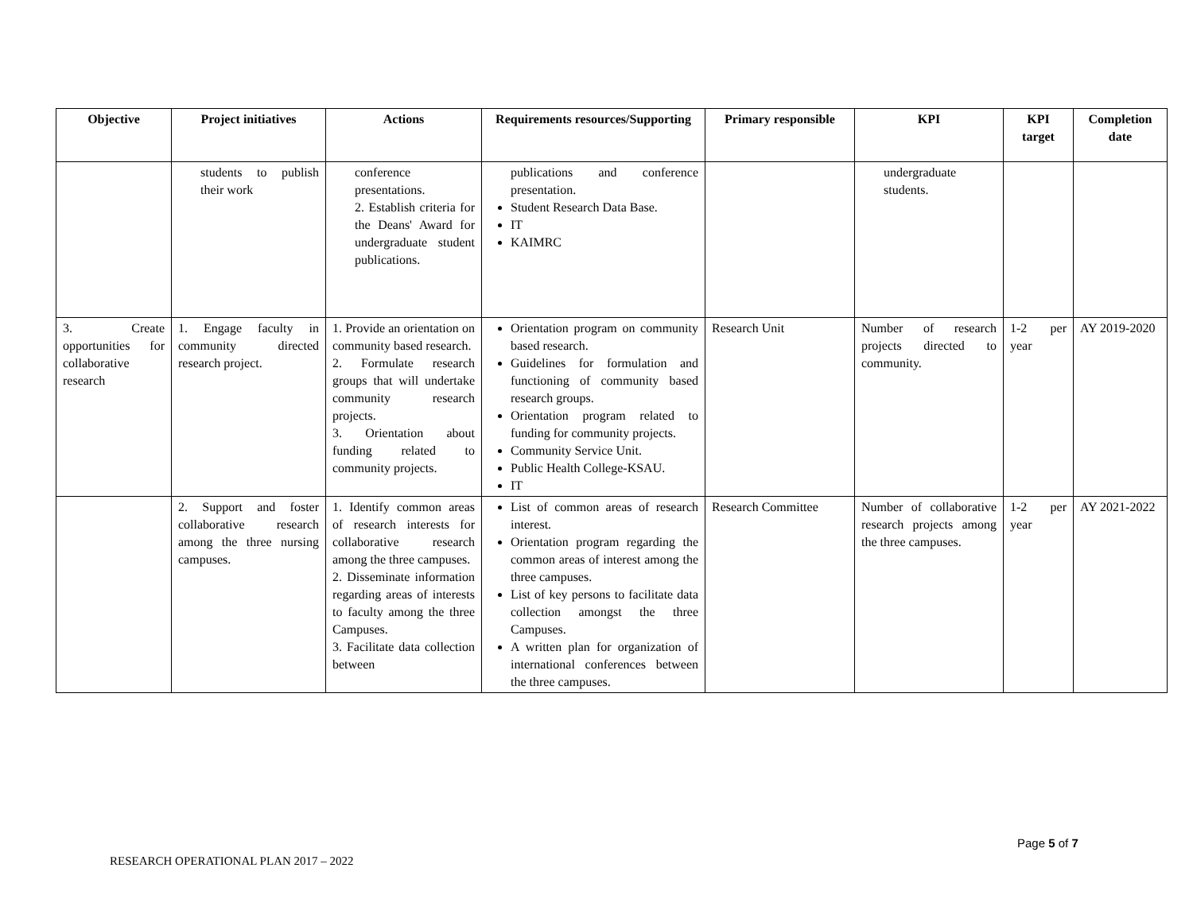| Objective | Project initiatives | Actions | Requirements resources/Supporting | Primary responsible | KPI | KPI target | Completion date |
| --- | --- | --- | --- | --- | --- | --- | --- |
| | students to publish their work | conference presentations. 2. Establish criteria for the Deans' Award for undergraduate student publications. | publications and conference presentation. Student Research Data Base. IT KAIMRC | | undergraduate students. | | |
| 3. Create opportunities for collaborative research | 1. Engage faculty in community directed research project. | 1. Provide an orientation on community based research. 2. Formulate research groups that will undertake community research projects. 3. Orientation about funding related to community projects. | Orientation program on community based research. Guidelines for formulation and functioning of community based research groups. Orientation program related to funding for community projects. Community Service Unit. Public Health College-KSAU. IT | Research Unit | Number of research projects directed to community. | 1-2 per year | AY 2019-2020 |
| | 2. Support and foster collaborative research among the three nursing campuses. | 1. Identify common areas of research interests for collaborative research among the three campuses. 2. Disseminate information regarding areas of interests to faculty among the three Campuses. 3. Facilitate data collection between | List of common areas of research interest. Orientation program regarding the common areas of interest among the three campuses. List of key persons to facilitate data collection amongst the three Campuses. A written plan for organization of international conferences between the three campuses. | Research Committee | Number of collaborative research projects among the three campuses. | 1-2 per year | AY 2021-2022 |
Page 5 of 7
RESEARCH OPERATIONAL PLAN 2017 – 2022